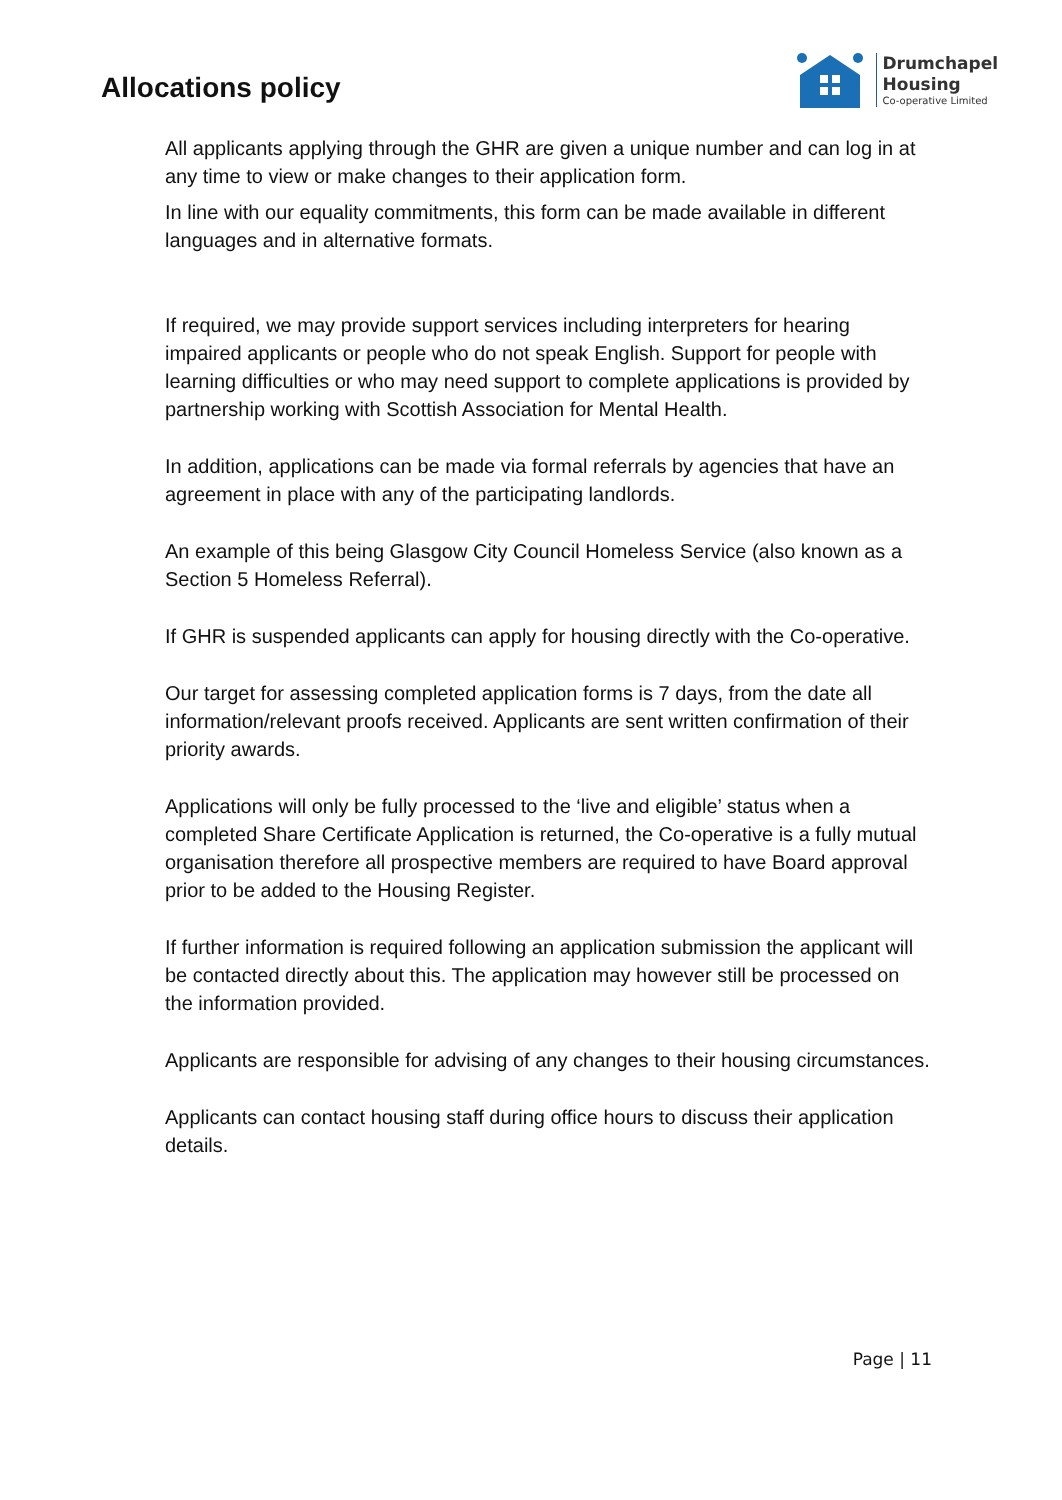Allocations policy
Drumchapel
Housing
Co-operative Limited
All applicants applying through the GHR are given a unique number and can log in at any time to view or make changes to their application form.
In line with our equality commitments, this form can be made available in different languages and in alternative formats.
If required, we may provide support services including interpreters for hearing impaired applicants or people who do not speak English. Support for people with learning difficulties or who may need support to complete applications is provided by partnership working with Scottish Association for Mental Health.
In addition, applications can be made via formal referrals by agencies that have an agreement in place with any of the participating landlords.
An example of this being Glasgow City Council Homeless Service (also known as a Section 5 Homeless Referral).
If GHR is suspended applicants can apply for housing directly with the Co-operative.
Our target for assessing completed application forms is 7 days, from the date all information/relevant proofs received. Applicants are sent written confirmation of their priority awards.
Applications will only be fully processed to the ‘live and eligible’ status when a completed Share Certificate Application is returned, the Co-operative is a fully mutual organisation therefore all prospective members are required to have Board approval prior to be added to the Housing Register.
If further information is required following an application submission the applicant will be contacted directly about this. The application may however still be processed on the information provided.
Applicants are responsible for advising of any changes to their housing circumstances.
Applicants can contact housing staff during office hours to discuss their application details.
Page | 11